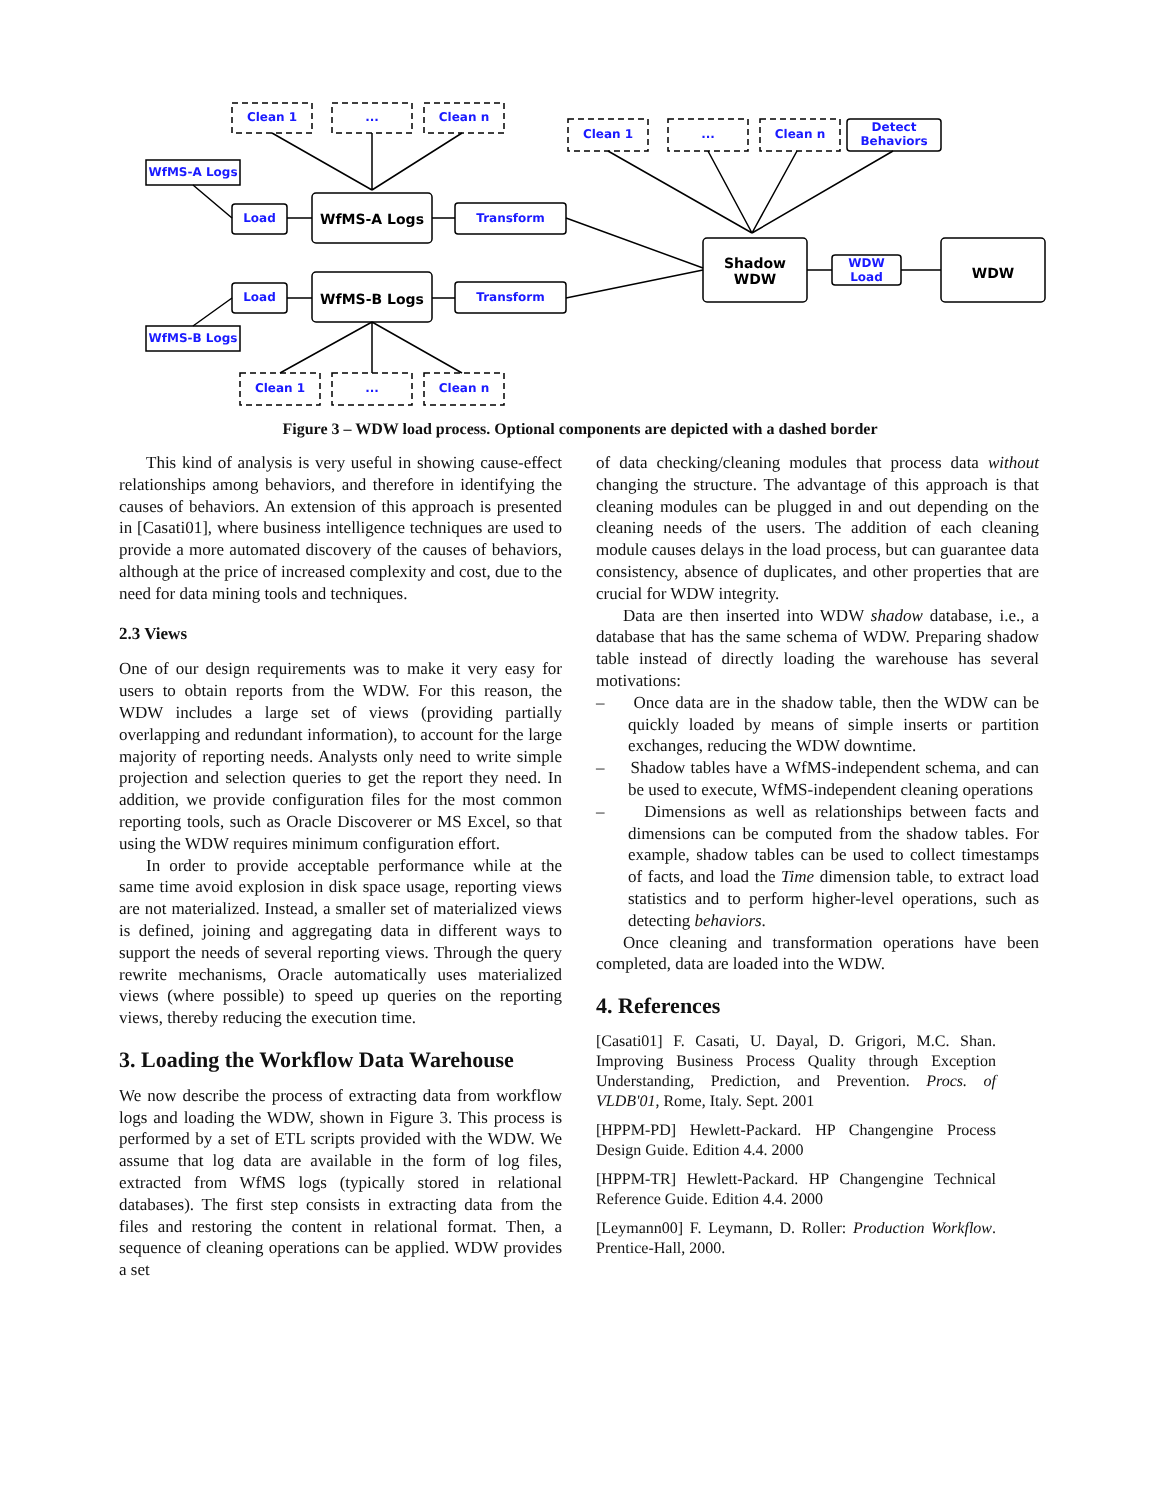Clean 1 ... Clean n
Clean 1 ... Clean n
Detect Behaviors
WfMS-A Logs
Load WfMS-A Logs Transform
Shadow WDW WDW Load
WDW
Load WfMS-B Logs Transform
WfMS-B Logs
Clean 1 ... Clean n
Figure 3 – WDW load process. Optional components are depicted with a dashed border
This kind of analysis is very useful in showing cause-effect relationships among behaviors, and therefore in identifying the causes of behaviors. An extension of this approach is presented in [Casati01], where business intelligence techniques are used to provide a more automated discovery of the causes of behaviors, although at the price of increased complexity and cost, due to the need for data mining tools and techniques.
2.3 Views
One of our design requirements was to make it very easy for users to obtain reports from the WDW. For this reason, the WDW includes a large set of views (providing partially overlapping and redundant information), to account for the large majority of reporting needs. Analysts only need to write simple projection and selection queries to get the report they need. In addition, we provide configuration files for the most common reporting tools, such as Oracle Discoverer or MS Excel, so that using the WDW requires minimum configuration effort.
In order to provide acceptable performance while at the same time avoid explosion in disk space usage, reporting views are not materialized. Instead, a smaller set of materialized views is defined, joining and aggregating data in different ways to support the needs of several reporting views. Through the query rewrite mechanisms, Oracle automatically uses materialized views (where possible) to speed up queries on the reporting views, thereby reducing the execution time.
3. Loading the Workflow Data Warehouse
We now describe the process of extracting data from workflow logs and loading the WDW, shown in Figure 3. This process is performed by a set of ETL scripts provided with the WDW. We assume that log data are available in the form of log files, extracted from WfMS logs (typically stored in relational databases). The first step consists in extracting data from the files and restoring the content in relational format. Then, a sequence of cleaning operations can be applied. WDW provides a set
of data checking/cleaning modules that process data without changing the structure. The advantage of this approach is that cleaning modules can be plugged in and out depending on the cleaning needs of the users. The addition of each cleaning module causes delays in the load process, but can guarantee data consistency, absence of duplicates, and other properties that are crucial for WDW integrity.
Data are then inserted into WDW shadow database, i.e., a database that has the same schema of WDW. Preparing shadow table instead of directly loading the warehouse has several motivations:
– Once data are in the shadow table, then the WDW can be quickly loaded by means of simple inserts or partition exchanges, reducing the WDW downtime.
– Shadow tables have a WfMS-independent schema, and can be used to execute, WfMS-independent cleaning operations
– Dimensions as well as relationships between facts and dimensions can be computed from the shadow tables. For example, shadow tables can be used to collect timestamps of facts, and load the Time dimension table, to extract load statistics and to perform higher-level operations, such as detecting behaviors.
Once cleaning and transformation operations have been completed, data are loaded into the WDW.
4. References
[Casati01] F. Casati, U. Dayal, D. Grigori, M.C. Shan. Improving Business Process Quality through Exception Understanding, Prediction, and Prevention. Procs. of VLDB'01, Rome, Italy. Sept. 2001
[HPPM-PD] Hewlett-Packard. HP Changengine Process Design Guide. Edition 4.4. 2000
[HPPM-TR] Hewlett-Packard. HP Changengine Technical Reference Guide. Edition 4.4. 2000
[Leymann00] F. Leymann, D. Roller: Production Workflow. Prentice-Hall, 2000.